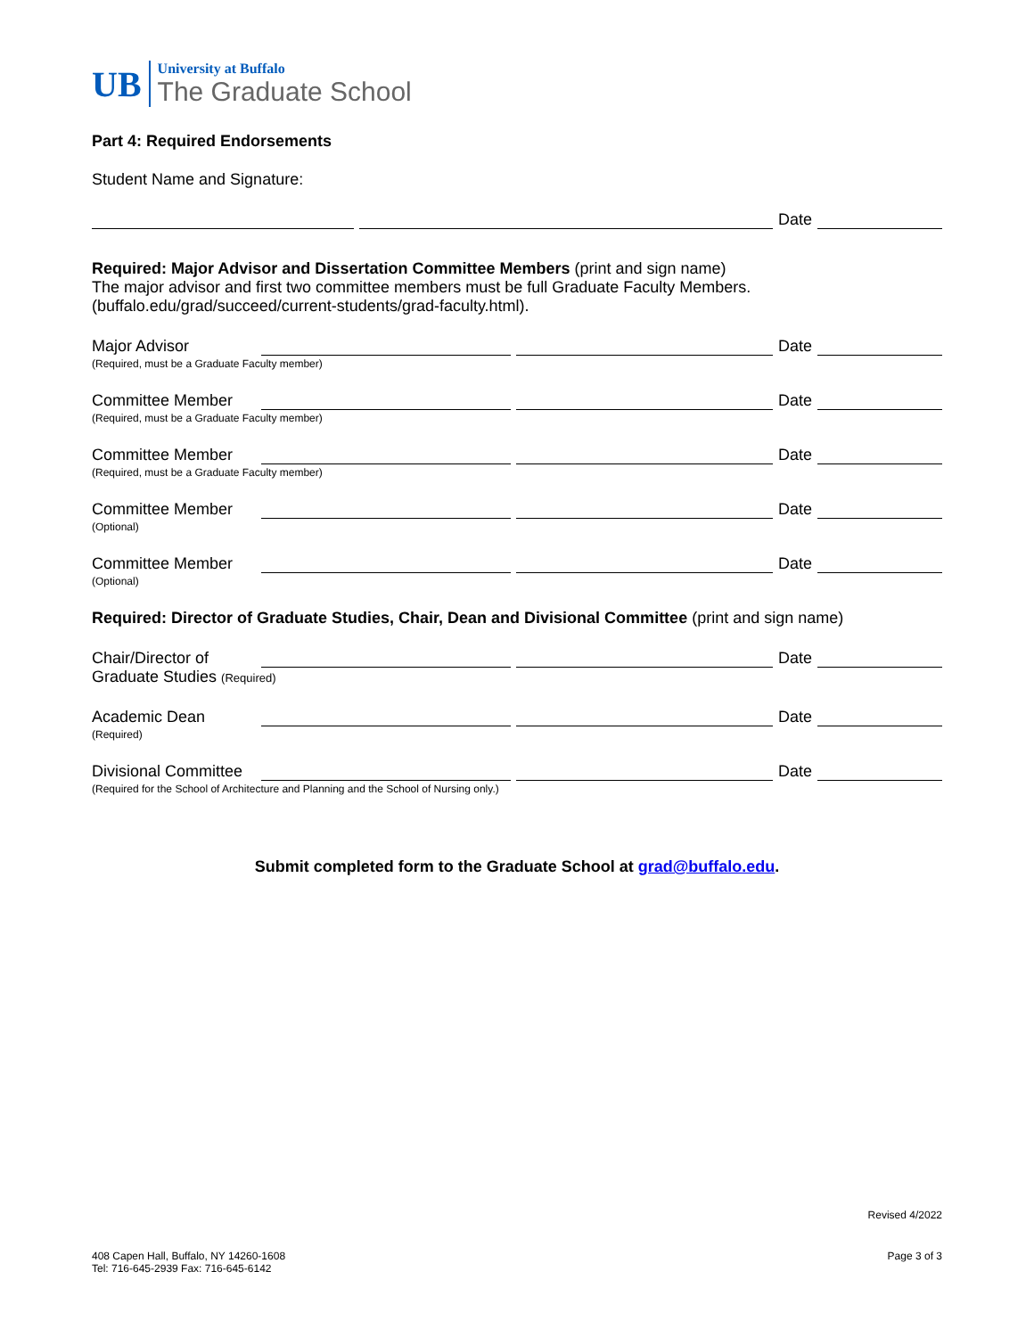UB
University at Buffalo
The Graduate School
Part 4: Required Endorsements
Student Name and Signature:
Date
Required: Major Advisor and Dissertation Committee Members (print and sign name)
The major advisor and first two committee members must be full Graduate Faculty Members.
(buffalo.edu/grad/succeed/current-students/grad-faculty.html).
Major Advisor
Date
(Required, must be a Graduate Faculty member)
Committee Member
Date
(Required, must be a Graduate Faculty member)
Committee Member
Date
(Required, must be a Graduate Faculty member)
Committee Member
Date
(Optional)
Committee Member
Date
(Optional)
Required: Director of Graduate Studies, Chair, Dean and Divisional Committee (print and sign name)
Chair/Director of
Date
Graduate Studies (Required)
Academic Dean
Date
(Required)
Divisional Committee
Date
(Required for the School of Architecture and Planning and the School of Nursing only.)
Submit completed form to the Graduate School at grad@buffalo.edu.
Revised 4/2022
408 Capen Hall, Buffalo, NY 14260-1608
Tel: 716-645-2939 Fax: 716-645-6142
Page 3 of 3